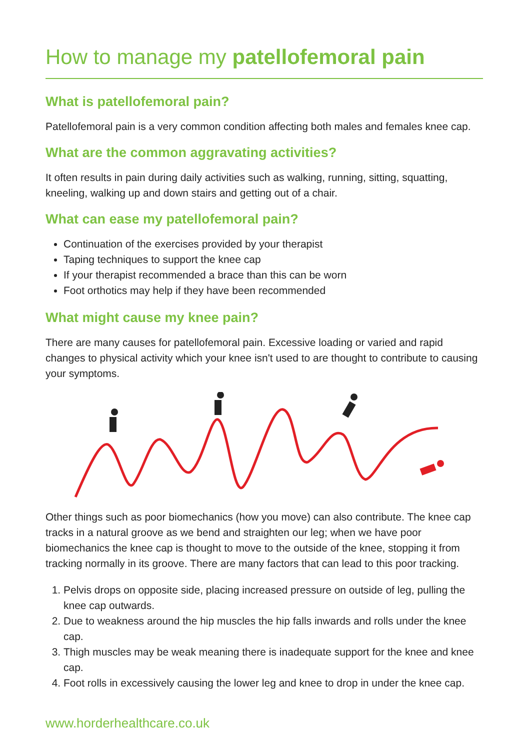How to manage my patellofemoral pain
What is patellofemoral pain?
Patellofemoral pain is a very common condition affecting both males and females knee cap.
What are the common aggravating activities?
It often results in pain during daily activities such as walking, running, sitting, squatting, kneeling, walking up and down stairs and getting out of a chair.
What can ease my patellofemoral pain?
Continuation of the exercises provided by your therapist
Taping techniques to support the knee cap
If your therapist recommended a brace than this can be worn
Foot orthotics may help if they have been recommended
What might cause my knee pain?
There are many causes for patellofemoral pain. Excessive loading or varied and rapid changes to physical activity which your knee isn't used to are thought to contribute to causing your symptoms.
Other things such as poor biomechanics (how you move) can also contribute. The knee cap tracks in a natural groove as we bend and straighten our leg; when we have poor biomechanics the knee cap is thought to move to the outside of the knee, stopping it from tracking normally in its groove. There are many factors that can lead to this poor tracking.
1. Pelvis drops on opposite side, placing increased pressure on outside of leg, pulling the knee cap outwards.
2. Due to weakness around the hip muscles the hip falls inwards and rolls under the knee cap.
3. Thigh muscles may be weak meaning there is inadequate support for the knee and knee cap.
4. Foot rolls in excessively causing the lower leg and knee to drop in under the knee cap.
www.horderhealthcare.co.uk